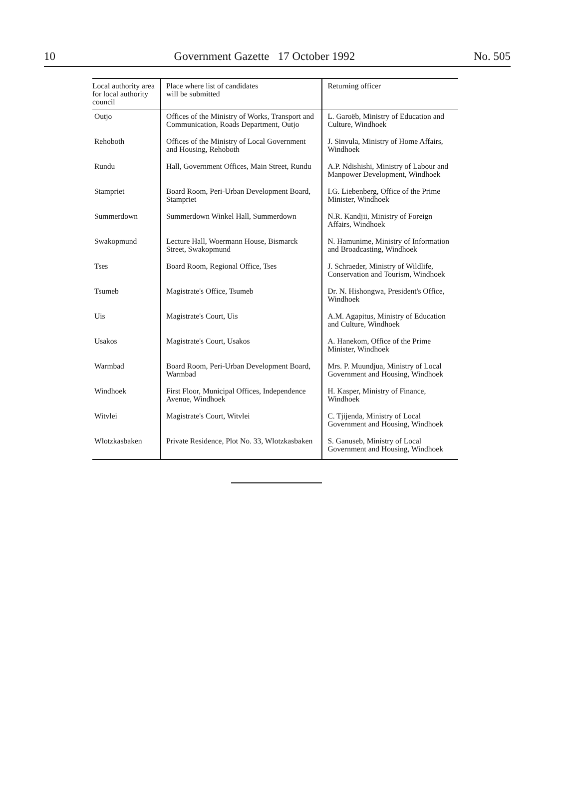10 Government Gazette 17 October 1992 No. 505
| Local authority area for local authority council | Place where list of candidates will be submitted | Returning officer |
| --- | --- | --- |
| Outjo | Offices of the Ministry of Works, Transport and Communication, Roads Department, Outjo | L. Garoëb, Ministry of Education and Culture, Windhoek |
| Rehoboth | Offices of the Ministry of Local Government and Housing, Rehoboth | J. Sinvula, Ministry of Home Affairs, Windhoek |
| Rundu | Hall, Government Offices, Main Street, Rundu | A.P. Ndishishi, Ministry of Labour and Manpower Development, Windhoek |
| Stampriet | Board Room, Peri-Urban Development Board, Stampriet | I.G. Liebenberg, Office of the Prime Minister, Windhoek |
| Summerdown | Summerdown Winkel Hall, Summerdown | N.R. Kandjii, Ministry of Foreign Affairs, Windhoek |
| Swakopmund | Lecture Hall, Woermann House, Bismarck Street, Swakopmund | N. Hamunime, Ministry of Information and Broadcasting, Windhoek |
| Tses | Board Room, Regional Office, Tses | J. Schraeder, Ministry of Wildlife, Conservation and Tourism, Windhoek |
| Tsumeb | Magistrate's Office, Tsumeb | Dr. N. Hishongwa, President's Office, Windhoek |
| Uis | Magistrate's Court, Uis | A.M. Agapitus, Ministry of Education and Culture, Windhoek |
| Usakos | Magistrate's Court, Usakos | A. Hanekom, Office of the Prime Minister, Windhoek |
| Warmbad | Board Room, Peri-Urban Development Board, Warmbad | Mrs. P. Muundjua, Ministry of Local Government and Housing, Windhoek |
| Windhoek | First Floor, Municipal Offices, Independence Avenue, Windhoek | H. Kasper, Ministry of Finance, Windhoek |
| Witvlei | Magistrate's Court, Witvlei | C. Tjijenda, Ministry of Local Government and Housing, Windhoek |
| Wlotzkasbaken | Private Residence, Plot No. 33, Wlotzkasbaken | S. Ganuseb, Ministry of Local Government and Housing, Windhoek |